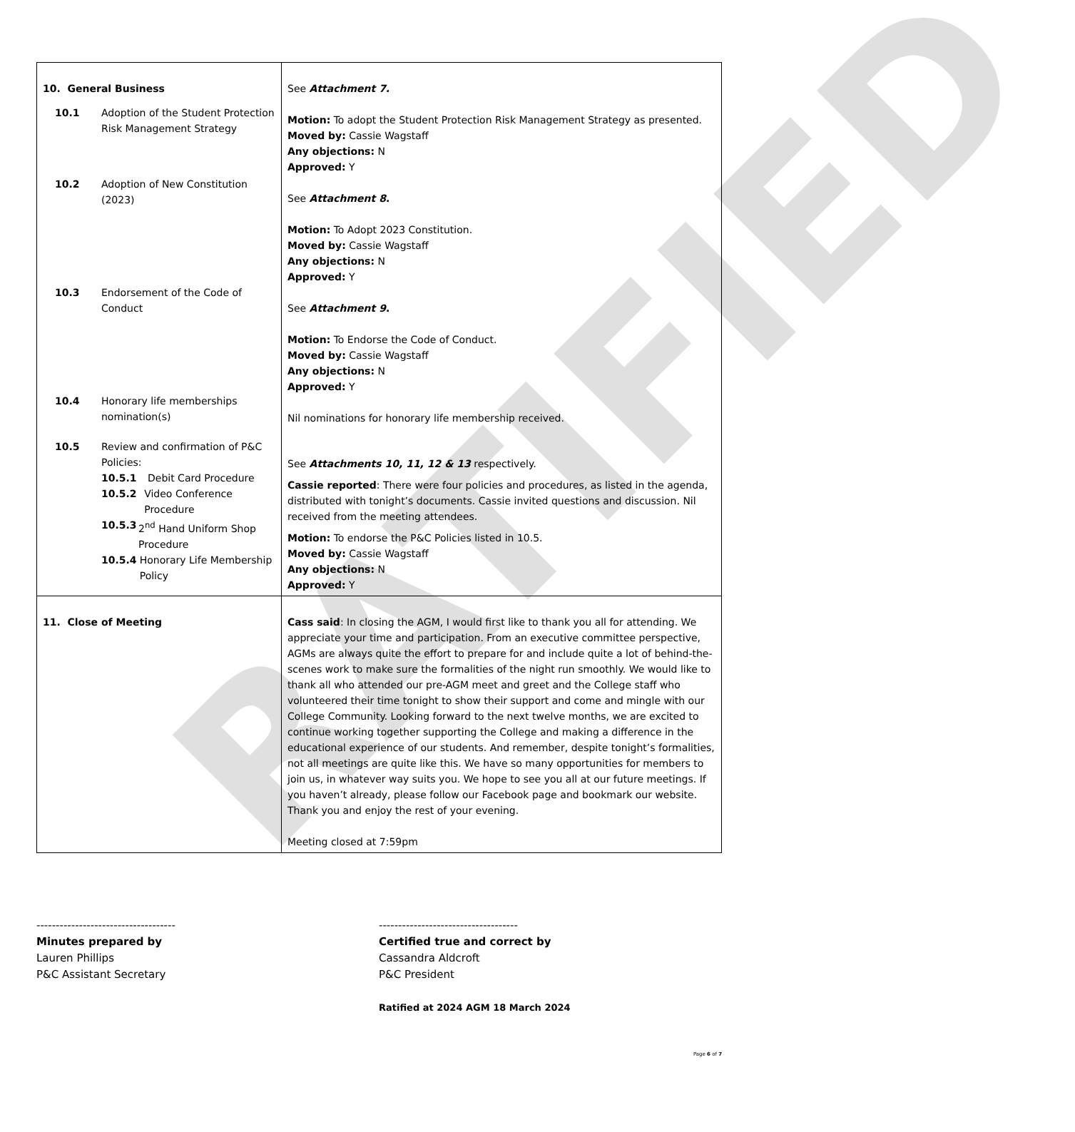RATIFIED
| 10. General Business 10.1 Adoption of the Student Protection Risk Management Strategy 10.2 Adoption of New Constitution (2023) 10.3 Endorsement of the Code of Conduct 10.4 Honorary life memberships nomination(s) 10.5 Review and confirmation of P&C Policies: 10.5.1 Debit Card Procedure 10.5.2 Video Conference Procedure 10.5.3 2<sup>nd</sup> Hand Uniform Shop Procedure 10.5.4 Honorary Life Membership Policy | See Attachment 7. Motion: To adopt the Student Protection Risk Management Strategy as presented. Moved by: Cassie Wagstaff Any objections: N Approved: Y See Attachment 8 . Motion: To Adopt 2023 Constitution. Moved by: Cassie Wagstaff Any objections: N Approved: Y See Attachment 9 . Motion: To Endorse the Code of Conduct. Moved by: Cassie Wagstaff Any objections: N Approved: Y Nil nominations for honorary life membership received. See Attachments 10, 11, 12 & 13 respectively. Cassie reported : There were four policies and procedures, as listed in the agenda, distributed with tonight’s documents. Cassie invited questions and discussion. Nil received from the meeting attendees. Motion: To endorse the P&C Policies listed in 10.5. Moved by: Cassie Wagstaff Any objections: N Approved: Y |
| 11. Close of Meeting | Cass said : In closing the AGM, I would first like to thank you all for attending. We appreciate your time and participation. From an executive committee perspective, AGMs are always quite the effort to prepare for and include quite a lot of behind-the-scenes work to make sure the formalities of the night run smoothly. We would like to thank all who attended our pre-AGM meet and greet and the College staff who volunteered their time tonight to show their support and come and mingle with our College Community. Looking forward to the next twelve months, we are excited to continue working together supporting the College and making a difference in the educational experience of our students. And remember, despite tonight’s formalities, not all meetings are quite like this. We have so many opportunities for members to join us, in whatever way suits you. We hope to see you all at our future meetings. If you haven’t already, please follow our Facebook page and bookmark our website. Thank you and enjoy the rest of your evening. Meeting closed at 7:59pm |
------------------------------------
Minutes prepared by
Lauren Phillips
P&C Assistant Secretary
------------------------------------
Certified true and correct by
Cassandra Aldcroft
P&C President
Ratified at 2024 AGM 18 March 2024
Page 6 of 7